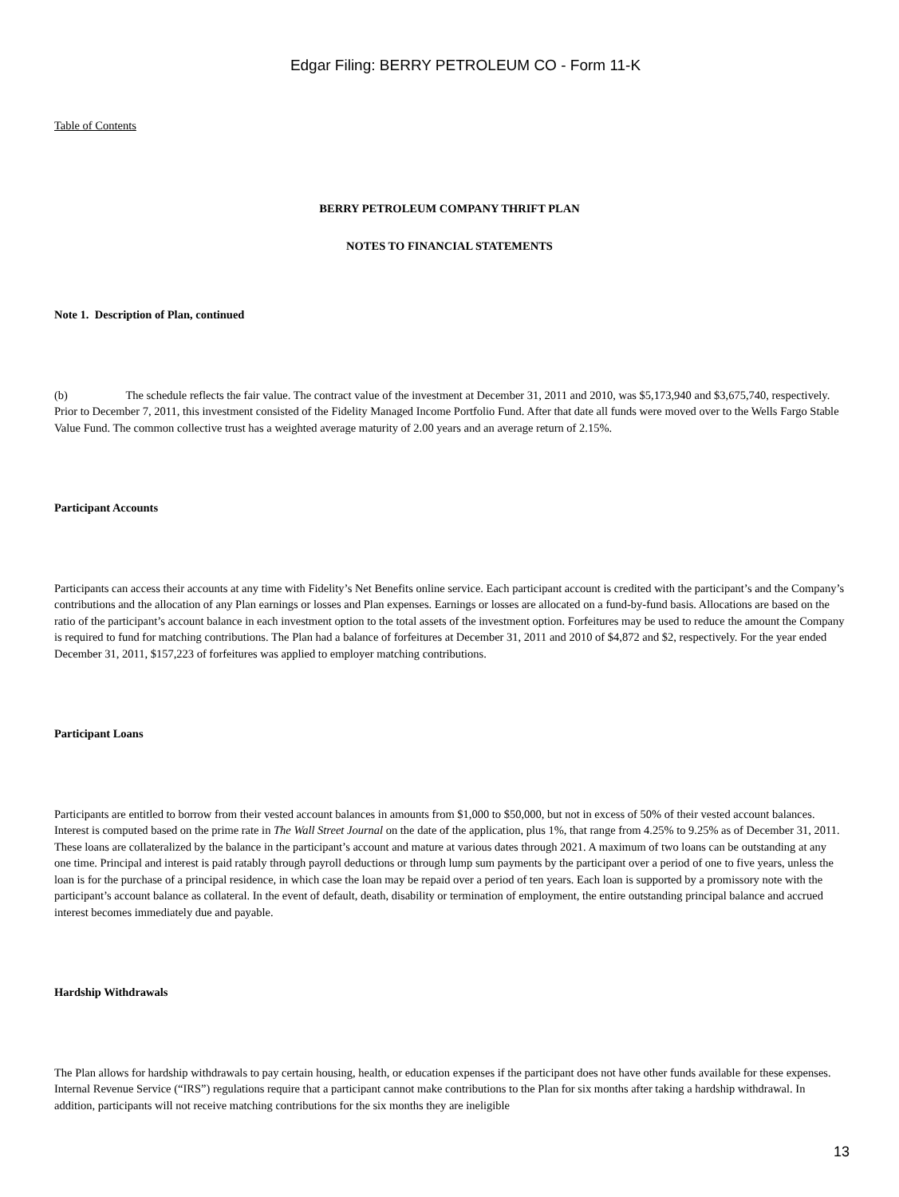Edgar Filing: BERRY PETROLEUM CO - Form 11-K
Table of Contents
BERRY PETROLEUM COMPANY THRIFT PLAN
NOTES TO FINANCIAL STATEMENTS
Note 1. Description of Plan, continued
(b) The schedule reflects the fair value. The contract value of the investment at December 31, 2011 and 2010, was $5,173,940 and $3,675,740, respectively. Prior to December 7, 2011, this investment consisted of the Fidelity Managed Income Portfolio Fund. After that date all funds were moved over to the Wells Fargo Stable Value Fund. The common collective trust has a weighted average maturity of 2.00 years and an average return of 2.15%.
Participant Accounts
Participants can access their accounts at any time with Fidelity’s Net Benefits online service. Each participant account is credited with the participant’s and the Company’s contributions and the allocation of any Plan earnings or losses and Plan expenses. Earnings or losses are allocated on a fund-by-fund basis. Allocations are based on the ratio of the participant’s account balance in each investment option to the total assets of the investment option. Forfeitures may be used to reduce the amount the Company is required to fund for matching contributions. The Plan had a balance of forfeitures at December 31, 2011 and 2010 of $4,872 and $2, respectively. For the year ended December 31, 2011, $157,223 of forfeitures was applied to employer matching contributions.
Participant Loans
Participants are entitled to borrow from their vested account balances in amounts from $1,000 to $50,000, but not in excess of 50% of their vested account balances. Interest is computed based on the prime rate in The Wall Street Journal on the date of the application, plus 1%, that range from 4.25% to 9.25% as of December 31, 2011. These loans are collateralized by the balance in the participant’s account and mature at various dates through 2021. A maximum of two loans can be outstanding at any one time. Principal and interest is paid ratably through payroll deductions or through lump sum payments by the participant over a period of one to five years, unless the loan is for the purchase of a principal residence, in which case the loan may be repaid over a period of ten years. Each loan is supported by a promissory note with the participant’s account balance as collateral. In the event of default, death, disability or termination of employment, the entire outstanding principal balance and accrued interest becomes immediately due and payable.
Hardship Withdrawals
The Plan allows for hardship withdrawals to pay certain housing, health, or education expenses if the participant does not have other funds available for these expenses. Internal Revenue Service (“IRS”) regulations require that a participant cannot make contributions to the Plan for six months after taking a hardship withdrawal. In addition, participants will not receive matching contributions for the six months they are ineligible
13